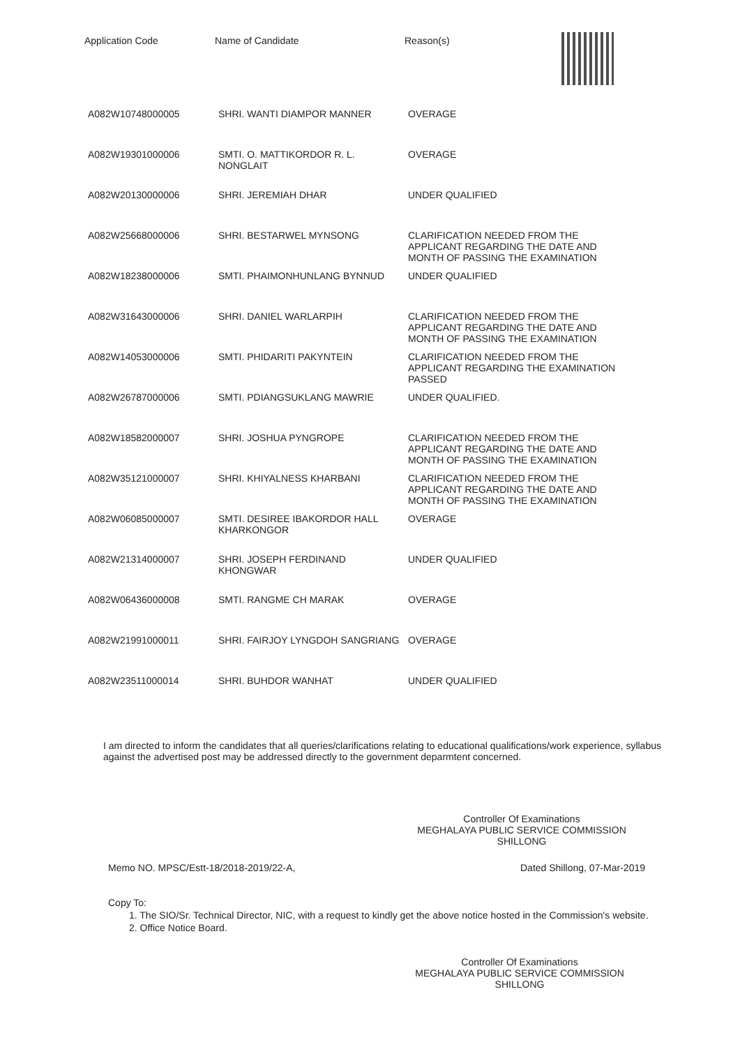| Application Code | Name of Candidate | Reason(s) |
| --- | --- | --- |
| A082W10748000005 | SHRI. WANTI DIAMPOR MANNER | OVERAGE |
| A082W19301000006 | SMTI. O. MATTIKORDOR R. L. NONGLAIT | OVERAGE |
| A082W20130000006 | SHRI. JEREMIAH DHAR | UNDER QUALIFIED |
| A082W25668000006 | SHRI. BESTARWEL MYNSONG | CLARIFICATION NEEDED FROM THE APPLICANT REGARDING THE DATE AND MONTH OF PASSING THE EXAMINATION |
| A082W18238000006 | SMTI. PHAIMONHUNLANG BYNNUD | UNDER QUALIFIED |
| A082W31643000006 | SHRI. DANIEL WARLARPIH | CLARIFICATION NEEDED FROM THE APPLICANT REGARDING THE DATE AND MONTH OF PASSING THE EXAMINATION |
| A082W14053000006 | SMTI. PHIDARITI PAKYNTEIN | CLARIFICATION NEEDED FROM THE APPLICANT REGARDING THE EXAMINATION PASSED |
| A082W26787000006 | SMTI. PDIANGSUKLANG MAWRIE | UNDER QUALIFIED. |
| A082W18582000007 | SHRI. JOSHUA PYNGROPE | CLARIFICATION NEEDED FROM THE APPLICANT REGARDING THE DATE AND MONTH OF PASSING THE EXAMINATION |
| A082W35121000007 | SHRI. KHIYALNESS KHARBANI | CLARIFICATION NEEDED FROM THE APPLICANT REGARDING THE DATE AND MONTH OF PASSING THE EXAMINATION |
| A082W06085000007 | SMTI. DESIREE IBAKORDOR HALL KHARKONGOR | OVERAGE |
| A082W21314000007 | SHRI. JOSEPH FERDINAND KHONGWAR | UNDER QUALIFIED |
| A082W06436000008 | SMTI. RANGME CH MARAK | OVERAGE |
| A082W21991000011 | SHRI. FAIRJOY LYNGDOH SANGRIANG | OVERAGE |
| A082W23511000014 | SHRI. BUHDOR WANHAT | UNDER QUALIFIED |
I am directed to inform the candidates that all queries/clarifications relating to educational qualifications/work experience, syllabus against the advertised post may be addressed directly to the government deparmtent concerned.
Controller Of Examinations
MEGHALAYA PUBLIC SERVICE COMMISSION
SHILLONG
Memo NO. MPSC/Estt-18/2018-2019/22-A, Dated Shillong, 07-Mar-2019
Copy To:
1. The SIO/Sr. Technical Director, NIC, with a request to kindly get the above notice hosted in the Commission's website.
2. Office Notice Board.
Controller Of Examinations
MEGHALAYA PUBLIC SERVICE COMMISSION
SHILLONG